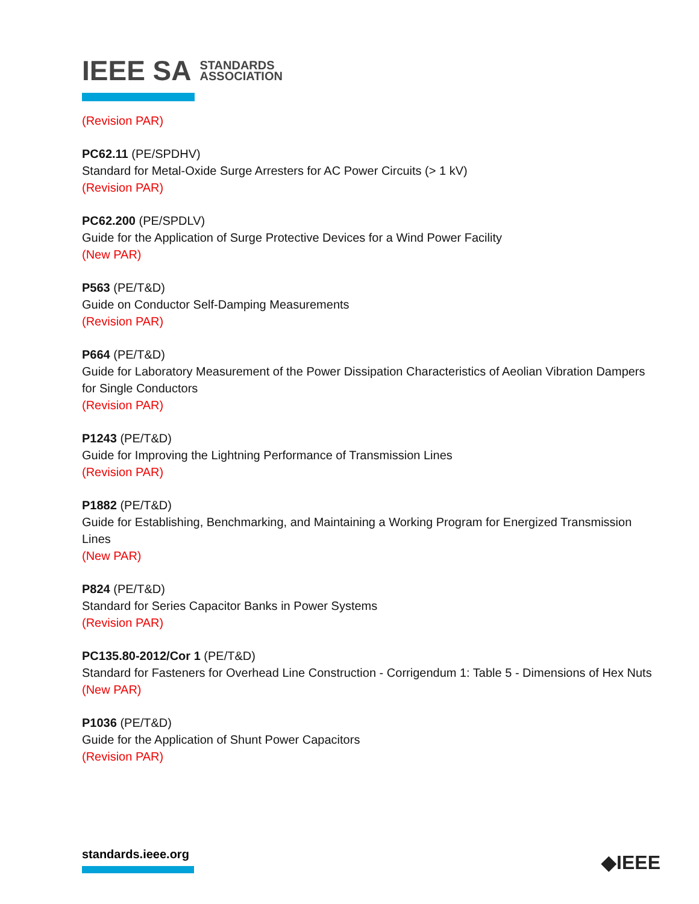IEEE SA STANDARDS
ASSOCIATION
(Revision PAR)
PC62.11 (PE/SPDHV)
Standard for Metal-Oxide Surge Arresters for AC Power Circuits (> 1 kV)
(Revision PAR)
PC62.200 (PE/SPDLV)
Guide for the Application of Surge Protective Devices for a Wind Power Facility
(New PAR)
P563 (PE/T&D)
Guide on Conductor Self-Damping Measurements
(Revision PAR)
P664 (PE/T&D)
Guide for Laboratory Measurement of the Power Dissipation Characteristics of Aeolian Vibration Dampers for Single Conductors
(Revision PAR)
P1243 (PE/T&D)
Guide for Improving the Lightning Performance of Transmission Lines
(Revision PAR)
P1882 (PE/T&D)
Guide for Establishing, Benchmarking, and Maintaining a Working Program for Energized Transmission Lines
(New PAR)
P824 (PE/T&D)
Standard for Series Capacitor Banks in Power Systems
(Revision PAR)
PC135.80-2012/Cor 1 (PE/T&D)
Standard for Fasteners for Overhead Line Construction - Corrigendum 1: Table 5 - Dimensions of Hex Nuts
(New PAR)
P1036 (PE/T&D)
Guide for the Application of Shunt Power Capacitors
(Revision PAR)
standards.ieee.org ◆IEEE